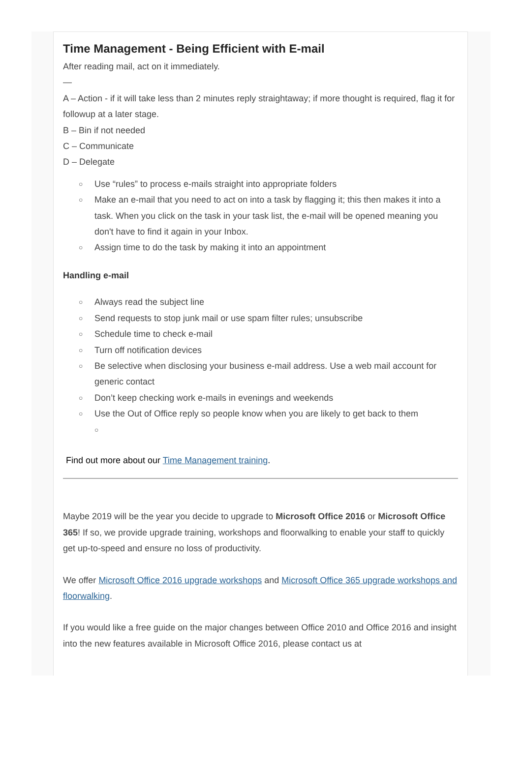Time Management - Being Efficient with E-mail
After reading mail, act on it immediately.
—
A – Action - if it will take less than 2 minutes reply straightaway; if more thought is required, flag it for followup at a later stage.
B – Bin if not needed
C – Communicate
D – Delegate
○ Use “rules” to process e-mails straight into appropriate folders
○ Make an e-mail that you need to act on into a task by flagging it; this then makes it into a task. When you click on the task in your task list, the e-mail will be opened meaning you don't have to find it again in your Inbox.
○ Assign time to do the task by making it into an appointment
Handling e-mail
○ Always read the subject line
○ Send requests to stop junk mail or use spam filter rules; unsubscribe
○ Schedule time to check e-mail
○ Turn off notification devices
○ Be selective when disclosing your business e-mail address. Use a web mail account for generic contact
○ Don’t keep checking work e-mails in evenings and weekends
○ Use the Out of Office reply so people know when you are likely to get back to them
○
Find out more about our Time Management training.
Maybe 2019 will be the year you decide to upgrade to Microsoft Office 2016 or Microsoft Office 365! If so, we provide upgrade training, workshops and floorwalking to enable your staff to quickly get up-to-speed and ensure no loss of productivity.
We offer Microsoft Office 2016 upgrade workshops and Microsoft Office 365 upgrade workshops and floorwalking.
If you would like a free guide on the major changes between Office 2010 and Office 2016 and insight into the new features available in Microsoft Office 2016, please contact us at